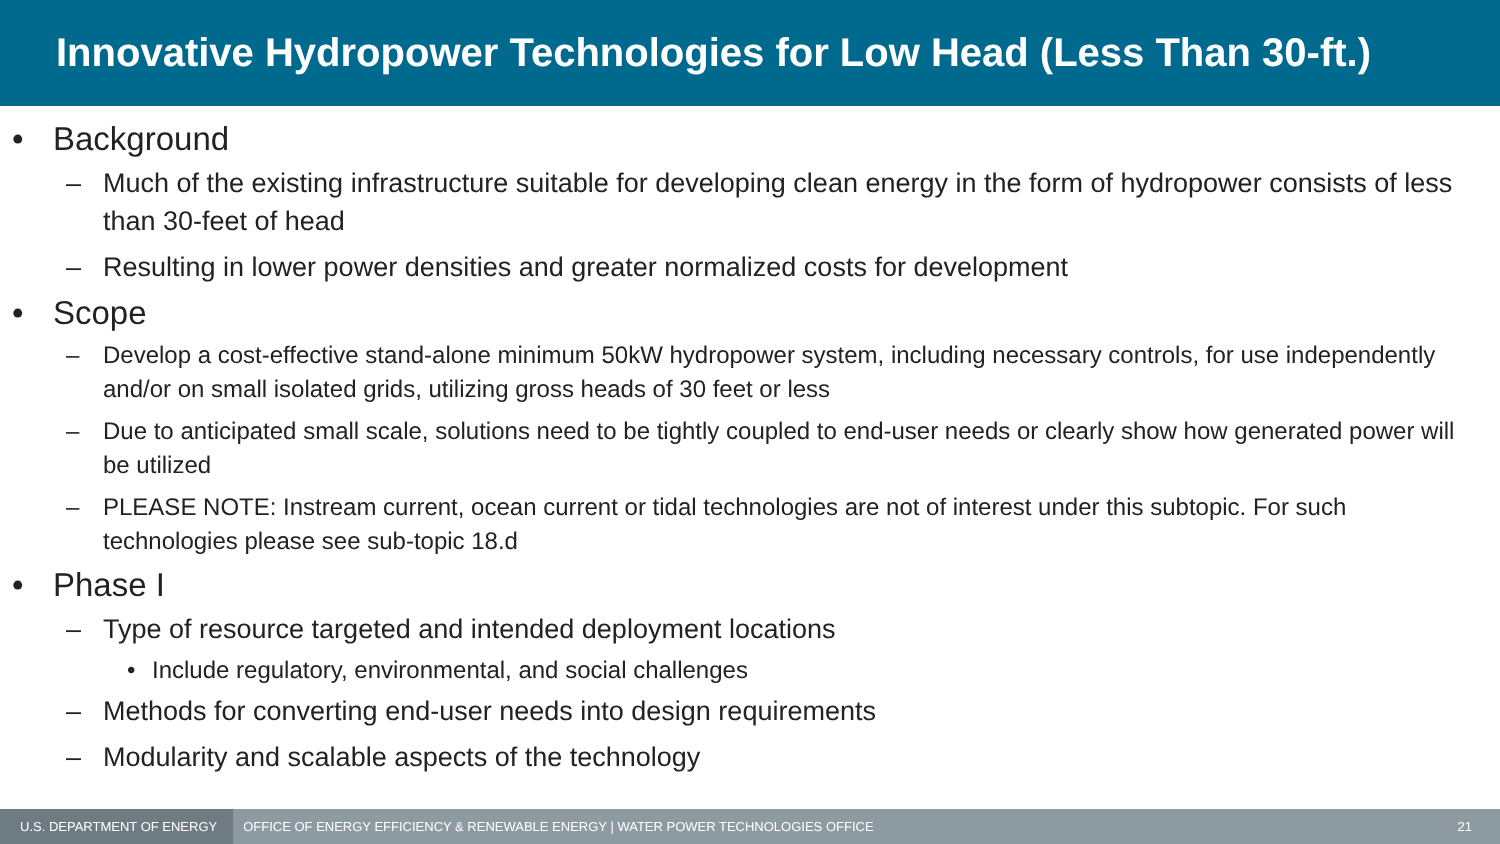Innovative Hydropower Technologies for Low Head (Less Than 30-ft.)
• Background
– Much of the existing infrastructure suitable for developing clean energy in the form of hydropower consists of less than 30-feet of head
– Resulting in lower power densities and greater normalized costs for development
• Scope
– Develop a cost-effective stand-alone minimum 50kW hydropower system, including necessary controls, for use independently and/or on small isolated grids, utilizing gross heads of 30 feet or less
– Due to anticipated small scale, solutions need to be tightly coupled to end-user needs or clearly show how generated power will be utilized
– PLEASE NOTE: Instream current, ocean current or tidal technologies are not of interest under this subtopic. For such technologies please see sub-topic 18.d
• Phase I
– Type of resource targeted and intended deployment locations
• Include regulatory, environmental, and social challenges
– Methods for converting end-user needs into design requirements
– Modularity and scalable aspects of the technology
U.S. DEPARTMENT OF ENERGY
OFFICE OF ENERGY EFFICIENCY & RENEWABLE ENERGY | WATER POWER TECHNOLOGIES OFFICE
21